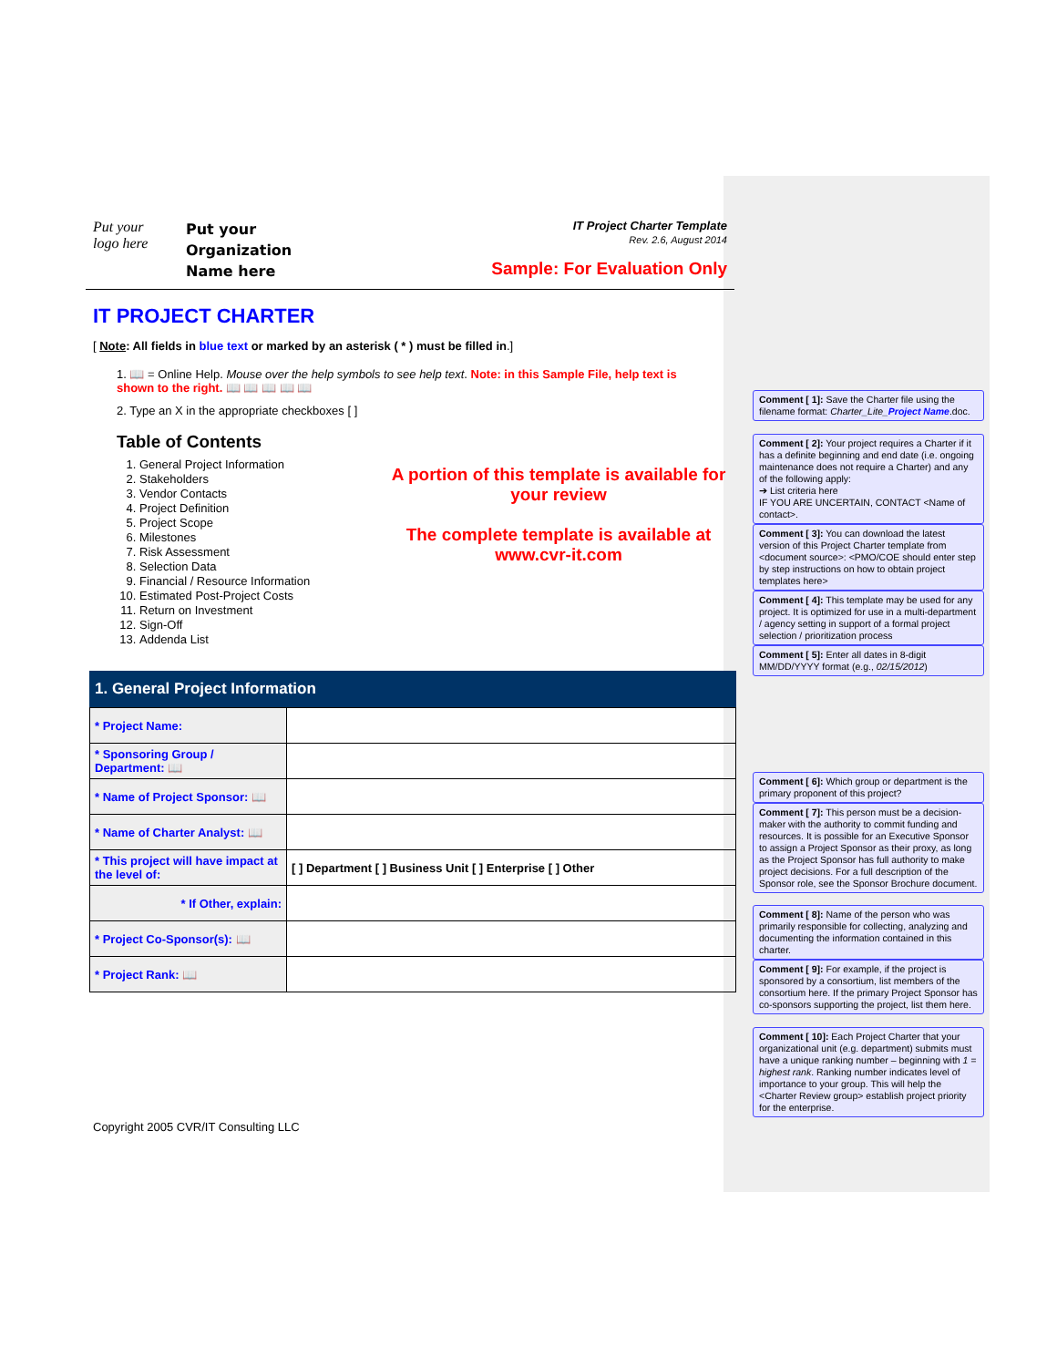Put your
logo here
Put your
Organization
Name here
IT Project Charter Template
Rev. 2.6, August 2014
Sample: For Evaluation Only
IT PROJECT CHARTER
[ Note: All fields in blue text or marked by an asterisk ( * ) must be filled in.]
1. 📖 = Online Help. Mouse over the help symbols to see help text. Note: in this Sample File, help text is shown to the right. 📖 📖 📖 📖 📖
2. Type an X in the appropriate checkboxes [ ]
Table of Contents
1. General Project Information
2. Stakeholders
3. Vendor Contacts
4. Project Definition
5. Project Scope
6. Milestones
7. Risk Assessment
8. Selection Data
9. Financial / Resource Information
10. Estimated Post-Project Costs
11. Return on Investment
12. Sign-Off
13. Addenda List
A portion of this template is available for your review
The complete template is available at www.cvr-it.com
1. General Project Information
| * Project Name: | |
| * Sponsoring Group / Department: 📖 | |
| * Name of Project Sponsor: 📖 | |
| * Name of Charter Analyst: 📖 | |
| * This project will have impact at the level of: | [ ] Department [ ] Business Unit [ ] Enterprise [ ] Other |
| * If Other, explain: | |
| * Project Co-Sponsor(s): 📖 | |
| * Project Rank: 📖 | |
Copyright 2005 CVR/IT Consulting LLC
Comment [ 1]: Save the Charter file using the filename format: Charter_Lite_Project Name.doc.
Comment [ 2]: Your project requires a Charter if it has a definite beginning and end date (i.e. ongoing maintenance does not require a Charter) and any of the following apply:
➔ List criteria here
IF YOU ARE UNCERTAIN, CONTACT <Name of contact>.
Comment [ 3]: You can download the latest version of this Project Charter template from <document source>: <PMO/COE should enter step by step instructions on how to obtain project templates here>
Comment [ 4]: This template may be used for any project. It is optimized for use in a multi-department / agency setting in support of a formal project selection / prioritization process
Comment [ 5]: Enter all dates in 8-digit MM/DD/YYYY format (e.g., 02/15/2012)
Comment [ 6]: Which group or department is the primary proponent of this project?
Comment [ 7]: This person must be a decision-maker with the authority to commit funding and resources. It is possible for an Executive Sponsor to assign a Project Sponsor as their proxy, as long as the Project Sponsor has full authority to make project decisions. For a full description of the Sponsor role, see the Sponsor Brochure document.
Comment [ 8]: Name of the person who was primarily responsible for collecting, analyzing and documenting the information contained in this charter.
Comment [ 9]: For example, if the project is sponsored by a consortium, list members of the consortium here. If the primary Project Sponsor has co-sponsors supporting the project, list them here.
Comment [ 10]: Each Project Charter that your organizational unit (e.g. department) submits must have a unique ranking number – beginning with 1 = highest rank. Ranking number indicates level of importance to your group. This will help the <Charter Review group> establish project priority for the enterprise.